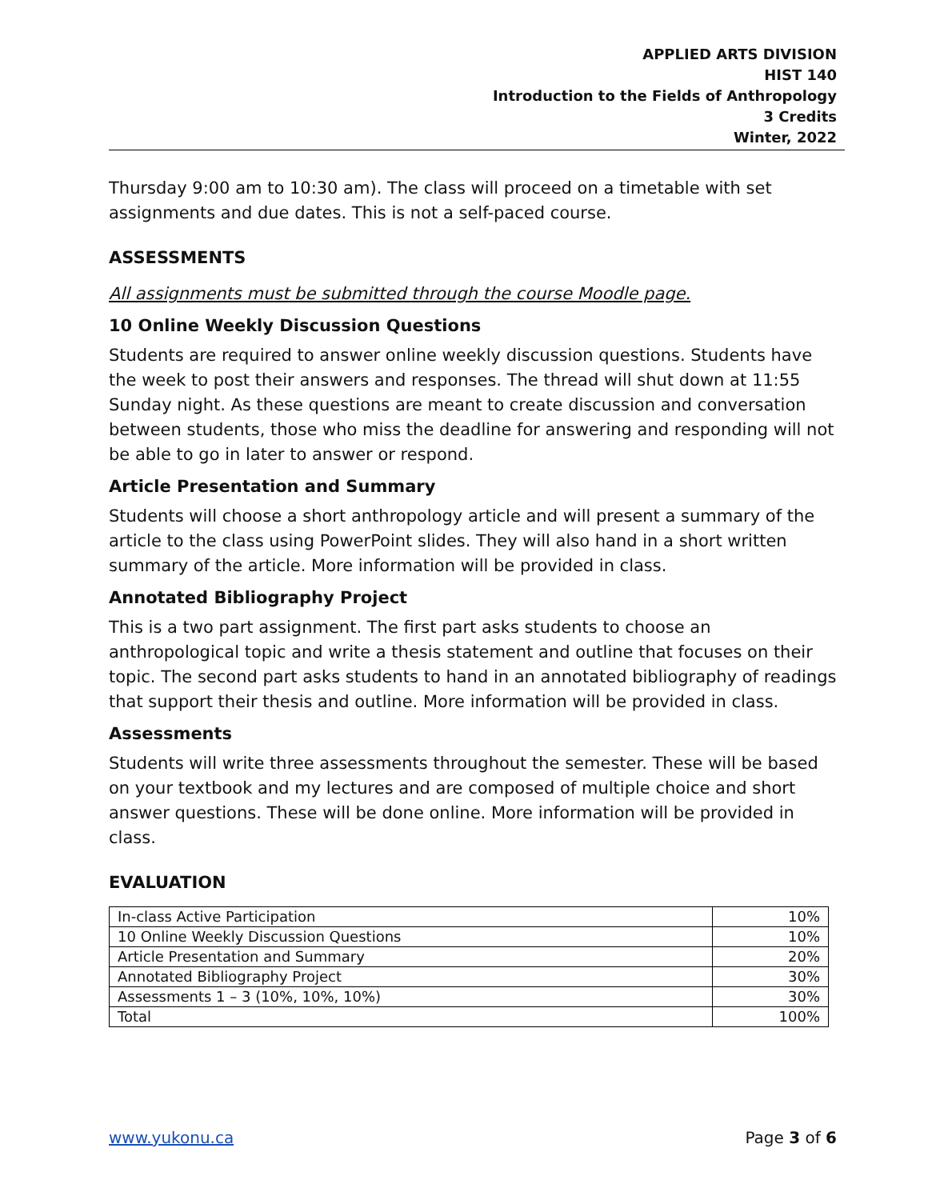APPLIED ARTS DIVISION
HIST 140
Introduction to the Fields of Anthropology
3 Credits
Winter, 2022
Thursday 9:00 am to 10:30 am). The class will proceed on a timetable with set assignments and due dates. This is not a self-paced course.
ASSESSMENTS
All assignments must be submitted through the course Moodle page.
10 Online Weekly Discussion Questions
Students are required to answer online weekly discussion questions. Students have the week to post their answers and responses. The thread will shut down at 11:55 Sunday night. As these questions are meant to create discussion and conversation between students, those who miss the deadline for answering and responding will not be able to go in later to answer or respond.
Article Presentation and Summary
Students will choose a short anthropology article and will present a summary of the article to the class using PowerPoint slides. They will also hand in a short written summary of the article. More information will be provided in class.
Annotated Bibliography Project
This is a two part assignment. The first part asks students to choose an anthropological topic and write a thesis statement and outline that focuses on their topic. The second part asks students to hand in an annotated bibliography of readings that support their thesis and outline. More information will be provided in class.
Assessments
Students will write three assessments throughout the semester. These will be based on your textbook and my lectures and are composed of multiple choice and short answer questions. These will be done online. More information will be provided in class.
EVALUATION
| In-class Active Participation | 10% |
| 10 Online Weekly Discussion Questions | 10% |
| Article Presentation and Summary | 20% |
| Annotated Bibliography Project | 30% |
| Assessments 1 – 3 (10%, 10%, 10%) | 30% |
| Total | 100% |
www.yukonu.ca Page 3 of 6